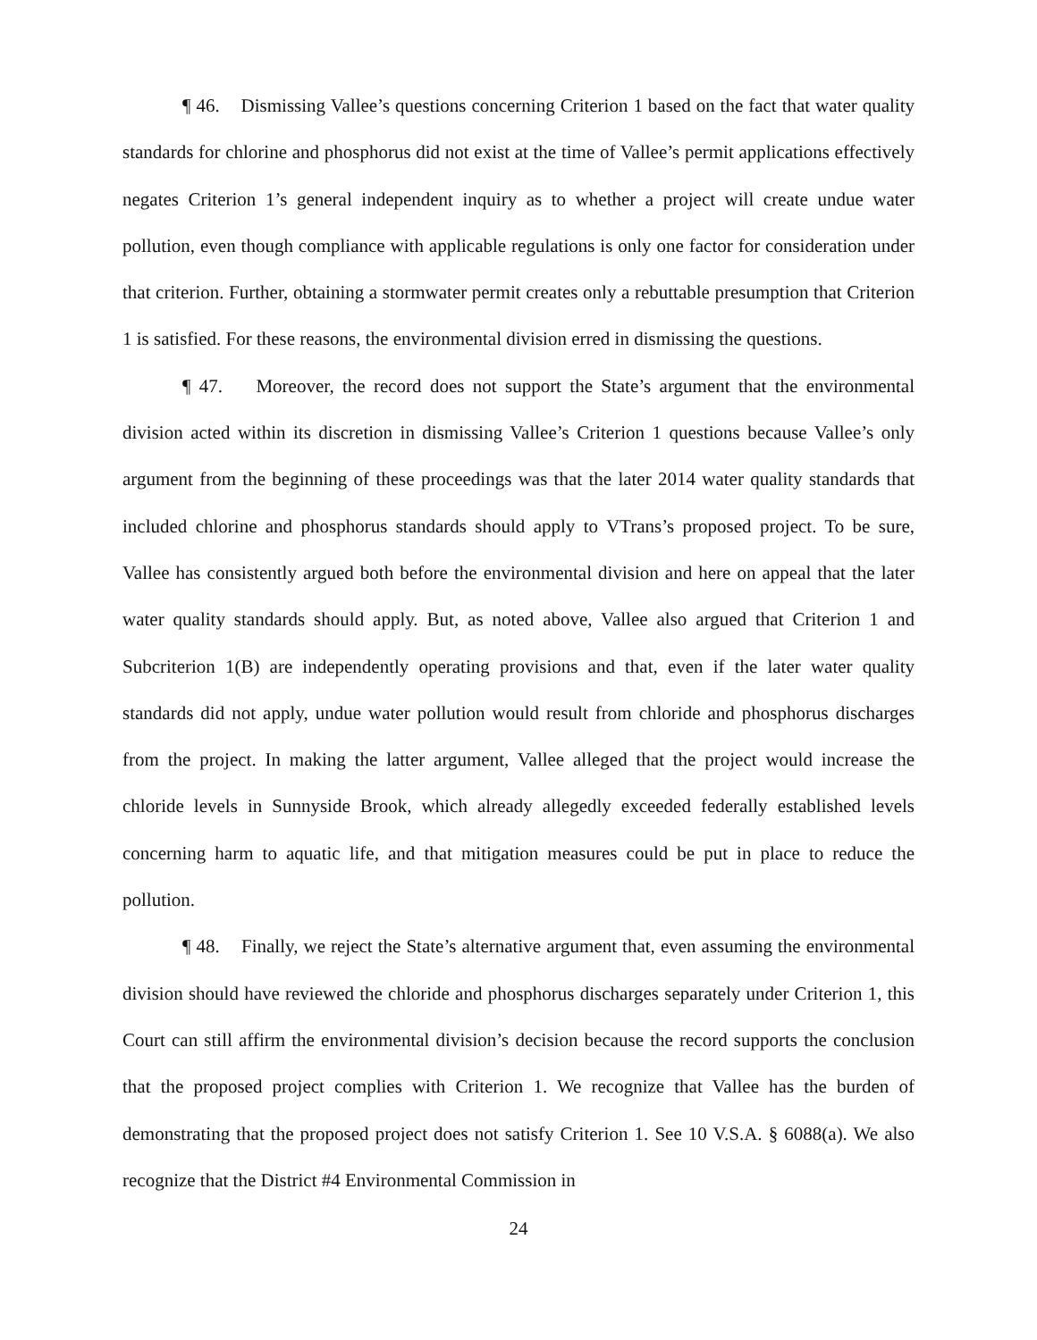¶ 46. Dismissing Vallee’s questions concerning Criterion 1 based on the fact that water quality standards for chlorine and phosphorus did not exist at the time of Vallee’s permit applications effectively negates Criterion 1’s general independent inquiry as to whether a project will create undue water pollution, even though compliance with applicable regulations is only one factor for consideration under that criterion. Further, obtaining a stormwater permit creates only a rebuttable presumption that Criterion 1 is satisfied. For these reasons, the environmental division erred in dismissing the questions.
¶ 47. Moreover, the record does not support the State’s argument that the environmental division acted within its discretion in dismissing Vallee’s Criterion 1 questions because Vallee’s only argument from the beginning of these proceedings was that the later 2014 water quality standards that included chlorine and phosphorus standards should apply to VTrans’s proposed project. To be sure, Vallee has consistently argued both before the environmental division and here on appeal that the later water quality standards should apply. But, as noted above, Vallee also argued that Criterion 1 and Subcriterion 1(B) are independently operating provisions and that, even if the later water quality standards did not apply, undue water pollution would result from chloride and phosphorus discharges from the project. In making the latter argument, Vallee alleged that the project would increase the chloride levels in Sunnyside Brook, which already allegedly exceeded federally established levels concerning harm to aquatic life, and that mitigation measures could be put in place to reduce the pollution.
¶ 48. Finally, we reject the State’s alternative argument that, even assuming the environmental division should have reviewed the chloride and phosphorus discharges separately under Criterion 1, this Court can still affirm the environmental division’s decision because the record supports the conclusion that the proposed project complies with Criterion 1. We recognize that Vallee has the burden of demonstrating that the proposed project does not satisfy Criterion 1. See 10 V.S.A. § 6088(a). We also recognize that the District #4 Environmental Commission in
24